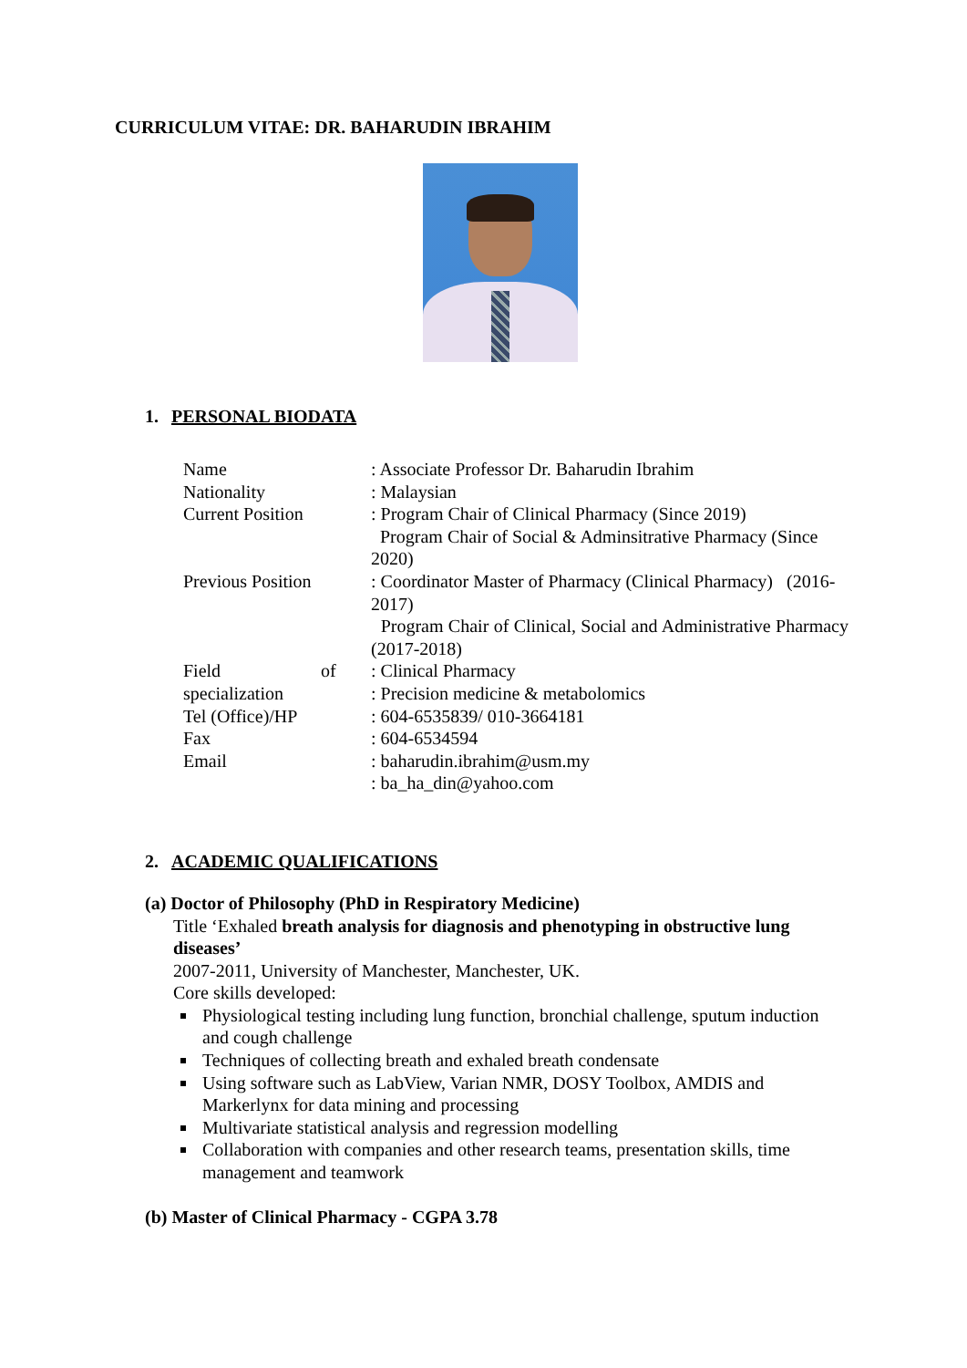CURRICULUM VITAE: DR. BAHARUDIN IBRAHIM
1. PERSONAL BIODATA
Name : Associate Professor Dr. Baharudin Ibrahim
Nationality : Malaysian
Current Position : Program Chair of Clinical Pharmacy (Since 2019)
Program Chair of Social & Adminsitrative Pharmacy (Since 2020)
Previous Position : Coordinator Master of Pharmacy (Clinical Pharmacy) (2016-2017)
Program Chair of Clinical, Social and Administrative Pharmacy (2017-2018)
Field of
specialization
: Clinical Pharmacy
: Precision medicine & metabolomics
Tel (Office)/HP : 604-6535839/ 010-3664181
Fax : 604-6534594
Email : baharudin.ibrahim@usm.my
: ba_ha_din@yahoo.com
2. ACADEMIC QUALIFICATIONS
(a) Doctor of Philosophy (PhD in Respiratory Medicine)
Title ‘Exhaled breath analysis for diagnosis and phenotyping in obstructive lung diseases’
2007-2011, University of Manchester, Manchester, UK.
Core skills developed:
Physiological testing including lung function, bronchial challenge, sputum induction and cough challenge
Techniques of collecting breath and exhaled breath condensate
Using software such as LabView, Varian NMR, DOSY Toolbox, AMDIS and Markerlynx for data mining and processing
Multivariate statistical analysis and regression modelling
Collaboration with companies and other research teams, presentation skills, time management and teamwork
(b) Master of Clinical Pharmacy - CGPA 3.78